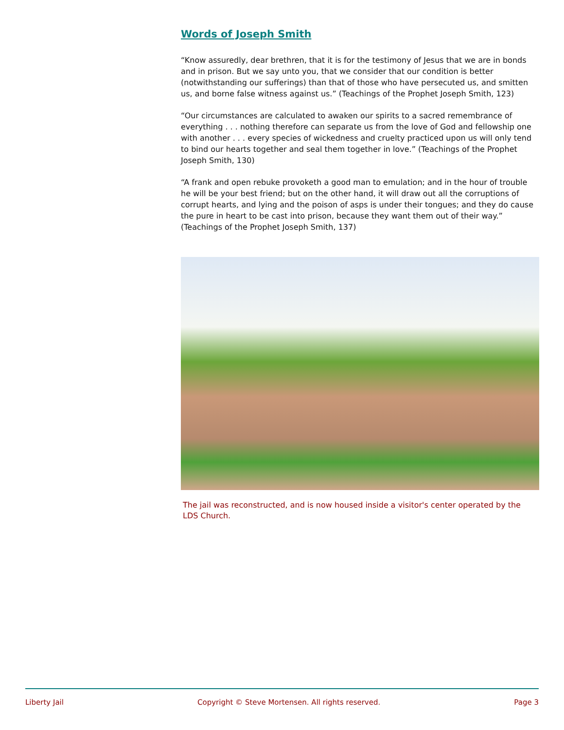Words of Joseph Smith
“Know assuredly, dear brethren, that it is for the testimony of Jesus that we are in bonds and in prison. But we say unto you, that we consider that our condition is better (notwithstanding our sufferings) than that of those who have persecuted us, and smitten us, and borne false witness against us.” (Teachings of the Prophet Joseph Smith, 123)
“Our circumstances are calculated to awaken our spirits to a sacred remembrance of everything . . . nothing therefore can separate us from the love of God and fellowship one with another . . . every species of wickedness and cruelty practiced upon us will only tend to bind our hearts together and seal them together in love.” (Teachings of the Prophet Joseph Smith, 130)
“A frank and open rebuke provoketh a good man to emulation; and in the hour of trouble he will be your best friend; but on the other hand, it will draw out all the corruptions of corrupt hearts, and lying and the poison of asps is under their tongues; and they do cause the pure in heart to be cast into prison, because they want them out of their way.” (Teachings of the Prophet Joseph Smith, 137)
The jail was reconstructed, and is now housed inside a visitor's center operated by the LDS Church.
Liberty Jail Copyright © Steve Mortensen. All rights reserved. Page 3